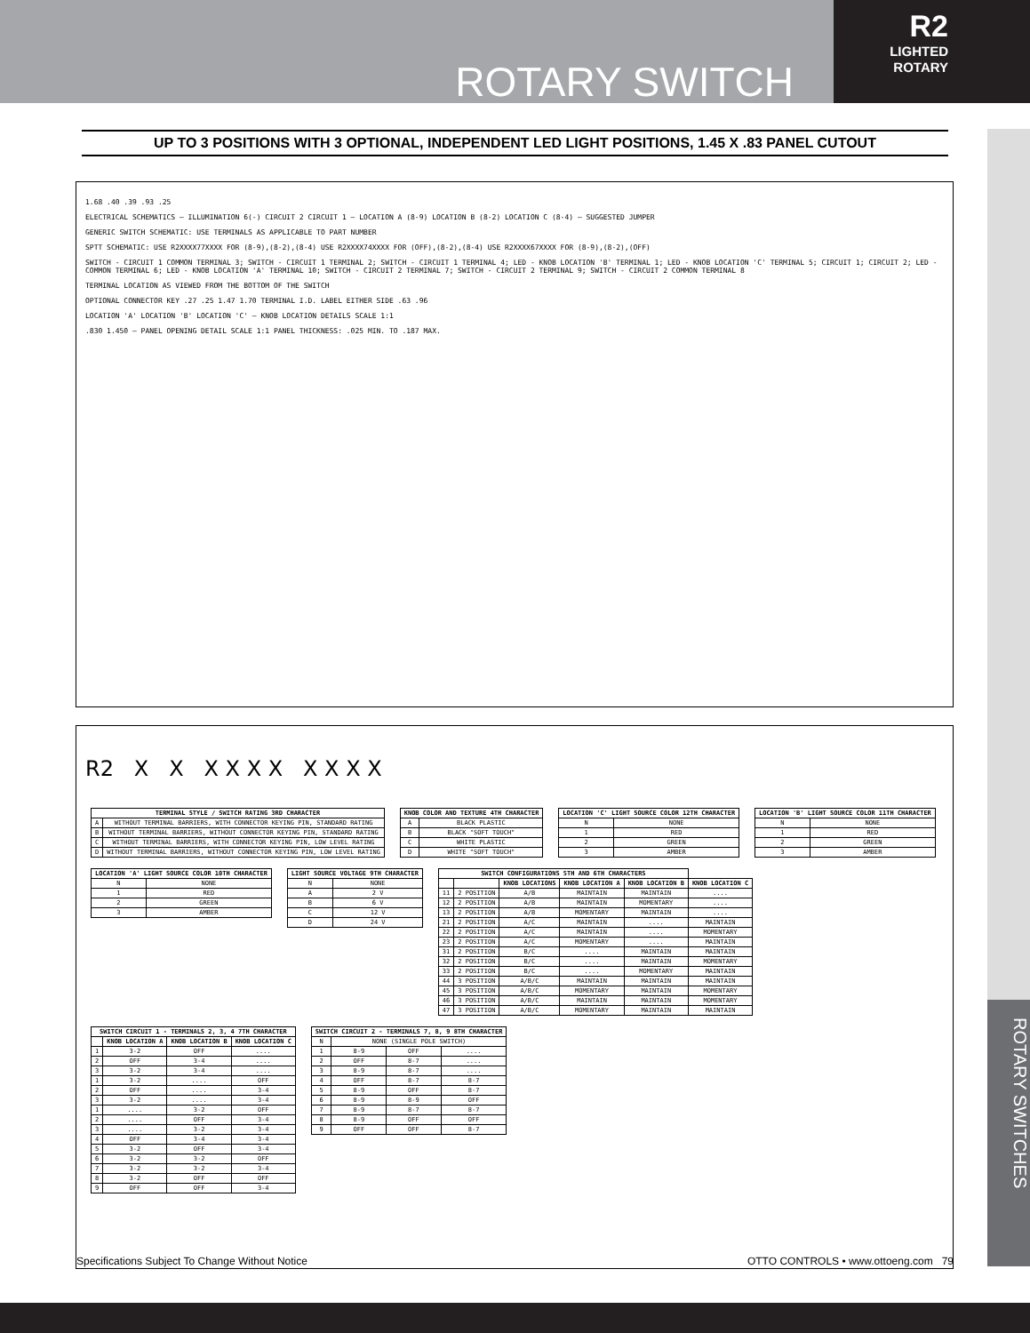ROTARY SWITCH
R2
LIGHTED
ROTARY
ROTARY SWITCHES
UP TO 3 POSITIONS WITH 3 OPTIONAL, INDEPENDENT LED LIGHT POSITIONS, 1.45 X .83 PANEL CUTOUT
1.68 .40 .39 .93 .25
ELECTRICAL SCHEMATICS — ILLUMINATION 6(-) CIRCUIT 2 CIRCUIT 1 — LOCATION A (8-9) LOCATION B (8-2) LOCATION C (8-4) — SUGGESTED JUMPER
GENERIC SWITCH SCHEMATIC: USE TERMINALS AS APPLICABLE TO PART NUMBER
SPTT SCHEMATIC: USE R2XXXX77XXXX FOR (8-9),(8-2),(8-4) USE R2XXXX74XXXX FOR (OFF),(8-2),(8-4) USE R2XXXX67XXXX FOR (8-9),(8-2),(OFF)
SWITCH - CIRCUIT 1 COMMON TERMINAL 3; SWITCH - CIRCUIT 1 TERMINAL 2; SWITCH - CIRCUIT 1 TERMINAL 4; LED - KNOB LOCATION 'B' TERMINAL 1; LED - KNOB LOCATION 'C' TERMINAL 5; CIRCUIT 1; CIRCUIT 2; LED - COMMON TERMINAL 6; LED - KNOB LOCATION 'A' TERMINAL 10; SWITCH - CIRCUIT 2 TERMINAL 7; SWITCH - CIRCUIT 2 TERMINAL 9; SWITCH - CIRCUIT 2 COMMON TERMINAL 8
TERMINAL LOCATION AS VIEWED FROM THE BOTTOM OF THE SWITCH
OPTIONAL CONNECTOR KEY .27 .25 1.47 1.70 TERMINAL I.D. LABEL EITHER SIDE .63 .96
LOCATION 'A' LOCATION 'B' LOCATION 'C' — KNOB LOCATION DETAILS SCALE 1:1
.830 1.450 — PANEL OPENING DETAIL SCALE 1:1 PANEL THICKNESS: .025 MIN. TO .187 MAX.
R2 X X X X X X X X X X
| TERMINAL STYLE / SWITCH RATING 3RD CHARACTER | |
| --- | --- |
| A | WITHOUT TERMINAL BARRIERS, WITH CONNECTOR KEYING PIN, STANDARD RATING |
| B | WITHOUT TERMINAL BARRIERS, WITHOUT CONNECTOR KEYING PIN, STANDARD RATING |
| C | WITHOUT TERMINAL BARRIERS, WITH CONNECTOR KEYING PIN, LOW LEVEL RATING |
| D | WITHOUT TERMINAL BARRIERS, WITHOUT CONNECTOR KEYING PIN, LOW LEVEL RATING |
| KNOB COLOR AND TEXTURE 4TH CHARACTER | |
| --- | --- |
| A | BLACK PLASTIC |
| B | BLACK "SOFT TOUCH" |
| C | WHITE PLASTIC |
| D | WHITE "SOFT TOUCH" |
| LOCATION 'C' LIGHT SOURCE COLOR 12TH CHARACTER | |
| --- | --- |
| N | NONE |
| 1 | RED |
| 2 | GREEN |
| 3 | AMBER |
| LOCATION 'B' LIGHT SOURCE COLOR 11TH CHARACTER | |
| --- | --- |
| N | NONE |
| 1 | RED |
| 2 | GREEN |
| 3 | AMBER |
| LOCATION 'A' LIGHT SOURCE COLOR 10TH CHARACTER | |
| --- | --- |
| N | NONE |
| 1 | RED |
| 2 | GREEN |
| 3 | AMBER |
| LIGHT SOURCE VOLTAGE 9TH CHARACTER | |
| --- | --- |
| N | NONE |
| A | 2 V |
| B | 6 V |
| C | 12 V |
| D | 24 V |
| SWITCH CONFIGURATIONS 5TH AND 6TH CHARACTERS | | | | | |
| --- | --- | --- | --- | --- | --- |
| | | KNOB LOCATIONS | KNOB LOCATION A | KNOB LOCATION B | KNOB LOCATION C |
| 11 | 2 POSITION | A/B | MAINTAIN | MAINTAIN | .... |
| 12 | 2 POSITION | A/B | MAINTAIN | MOMENTARY | .... |
| 13 | 2 POSITION | A/B | MOMENTARY | MAINTAIN | .... |
| 21 | 2 POSITION | A/C | MAINTAIN | .... | MAINTAIN |
| 22 | 2 POSITION | A/C | MAINTAIN | .... | MOMENTARY |
| 23 | 2 POSITION | A/C | MOMENTARY | .... | MAINTAIN |
| 31 | 2 POSITION | B/C | .... | MAINTAIN | MAINTAIN |
| 32 | 2 POSITION | B/C | .... | MAINTAIN | MOMENTARY |
| 33 | 2 POSITION | B/C | .... | MOMENTARY | MAINTAIN |
| 44 | 3 POSITION | A/B/C | MAINTAIN | MAINTAIN | MAINTAIN |
| 45 | 3 POSITION | A/B/C | MOMENTARY | MAINTAIN | MOMENTARY |
| 46 | 3 POSITION | A/B/C | MAINTAIN | MAINTAIN | MOMENTARY |
| 47 | 3 POSITION | A/B/C | MOMENTARY | MAINTAIN | MAINTAIN |
| SWITCH CIRCUIT 1 - TERMINALS 2, 3, 4 7TH CHARACTER | | | |
| --- | --- | --- | --- |
| | KNOB LOCATION A | KNOB LOCATION B | KNOB LOCATION C |
| 1 | 3-2 | OFF | .... |
| 2 | OFF | 3-4 | .... |
| 3 | 3-2 | 3-4 | .... |
| 1 | 3-2 | .... | OFF |
| 2 | OFF | .... | 3-4 |
| 3 | 3-2 | .... | 3-4 |
| 1 | .... | 3-2 | OFF |
| 2 | .... | OFF | 3-4 |
| 3 | .... | 3-2 | 3-4 |
| 4 | OFF | 3-4 | 3-4 |
| 5 | 3-2 | OFF | 3-4 |
| 6 | 3-2 | 3-2 | OFF |
| 7 | 3-2 | 3-2 | 3-4 |
| 8 | 3-2 | OFF | OFF |
| 9 | OFF | OFF | 3-4 |
| SWITCH CIRCUIT 2 - TERMINALS 7, 8, 9 8TH CHARACTER | | | |
| --- | --- | --- | --- |
| N | NONE (SINGLE POLE SWITCH) | | |
| 1 | 8-9 | OFF | .... |
| 2 | OFF | 8-7 | .... |
| 3 | 8-9 | 8-7 | .... |
| 4 | OFF | 8-7 | 8-7 |
| 5 | 8-9 | OFF | 8-7 |
| 6 | 8-9 | 8-9 | OFF |
| 7 | 8-9 | 8-7 | 8-7 |
| 8 | 8-9 | OFF | OFF |
| 9 | OFF | OFF | 8-7 |
Specifications Subject To Change Without Notice OTTO CONTROLS • www.ottoeng.com 79